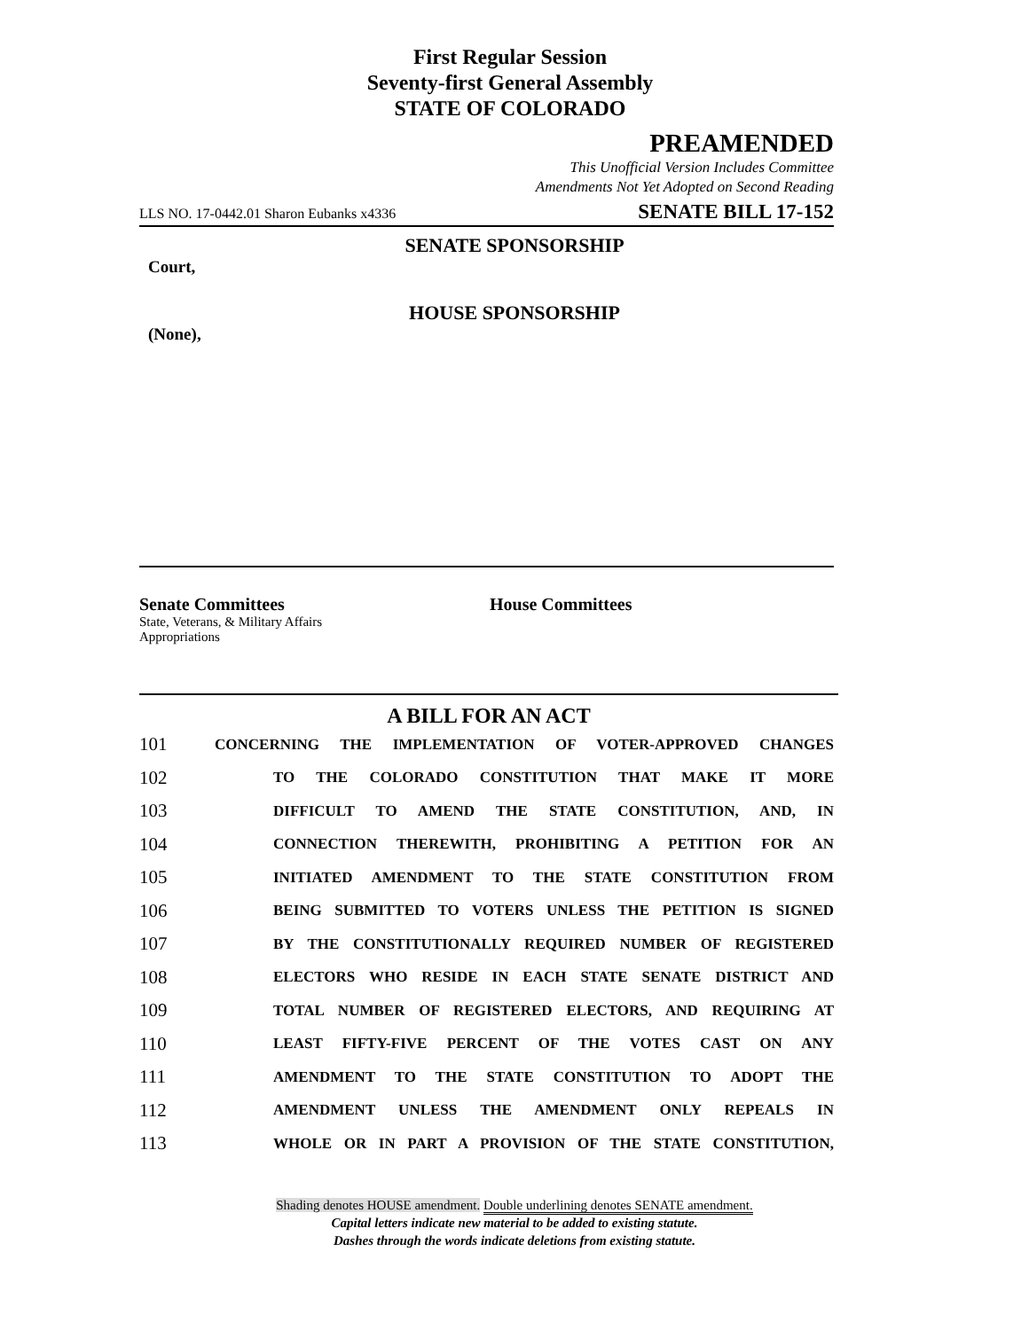First Regular Session
Seventy-first General Assembly
STATE OF COLORADO
PREAMENDED
This Unofficial Version Includes Committee
Amendments Not Yet Adopted on Second Reading
LLS NO. 17-0442.01 Sharon Eubanks x4336 SENATE BILL 17-152
SENATE SPONSORSHIP
Court,
HOUSE SPONSORSHIP
(None),
Senate Committees
State, Veterans, & Military Affairs
Appropriations
House Committees
A BILL FOR AN ACT
101 CONCERNING THE IMPLEMENTATION OF VOTER-APPROVED CHANGES
102 TO THE COLORADO CONSTITUTION THAT MAKE IT MORE
103 DIFFICULT TO AMEND THE STATE CONSTITUTION, AND, IN
104 CONNECTION THEREWITH, PROHIBITING A PETITION FOR AN
105 INITIATED AMENDMENT TO THE STATE CONSTITUTION FROM
106 BEING SUBMITTED TO VOTERS UNLESS THE PETITION IS SIGNED
107 BY THE CONSTITUTIONALLY REQUIRED NUMBER OF REGISTERED
108 ELECTORS WHO RESIDE IN EACH STATE SENATE DISTRICT AND
109 TOTAL NUMBER OF REGISTERED ELECTORS, AND REQUIRING AT
110 LEAST FIFTY-FIVE PERCENT OF THE VOTES CAST ON ANY
111 AMENDMENT TO THE STATE CONSTITUTION TO ADOPT THE
112 AMENDMENT UNLESS THE AMENDMENT ONLY REPEALS IN
113 WHOLE OR IN PART A PROVISION OF THE STATE CONSTITUTION,
Shading denotes HOUSE amendment. Double underlining denotes SENATE amendment.
Capital letters indicate new material to be added to existing statute.
Dashes through the words indicate deletions from existing statute.